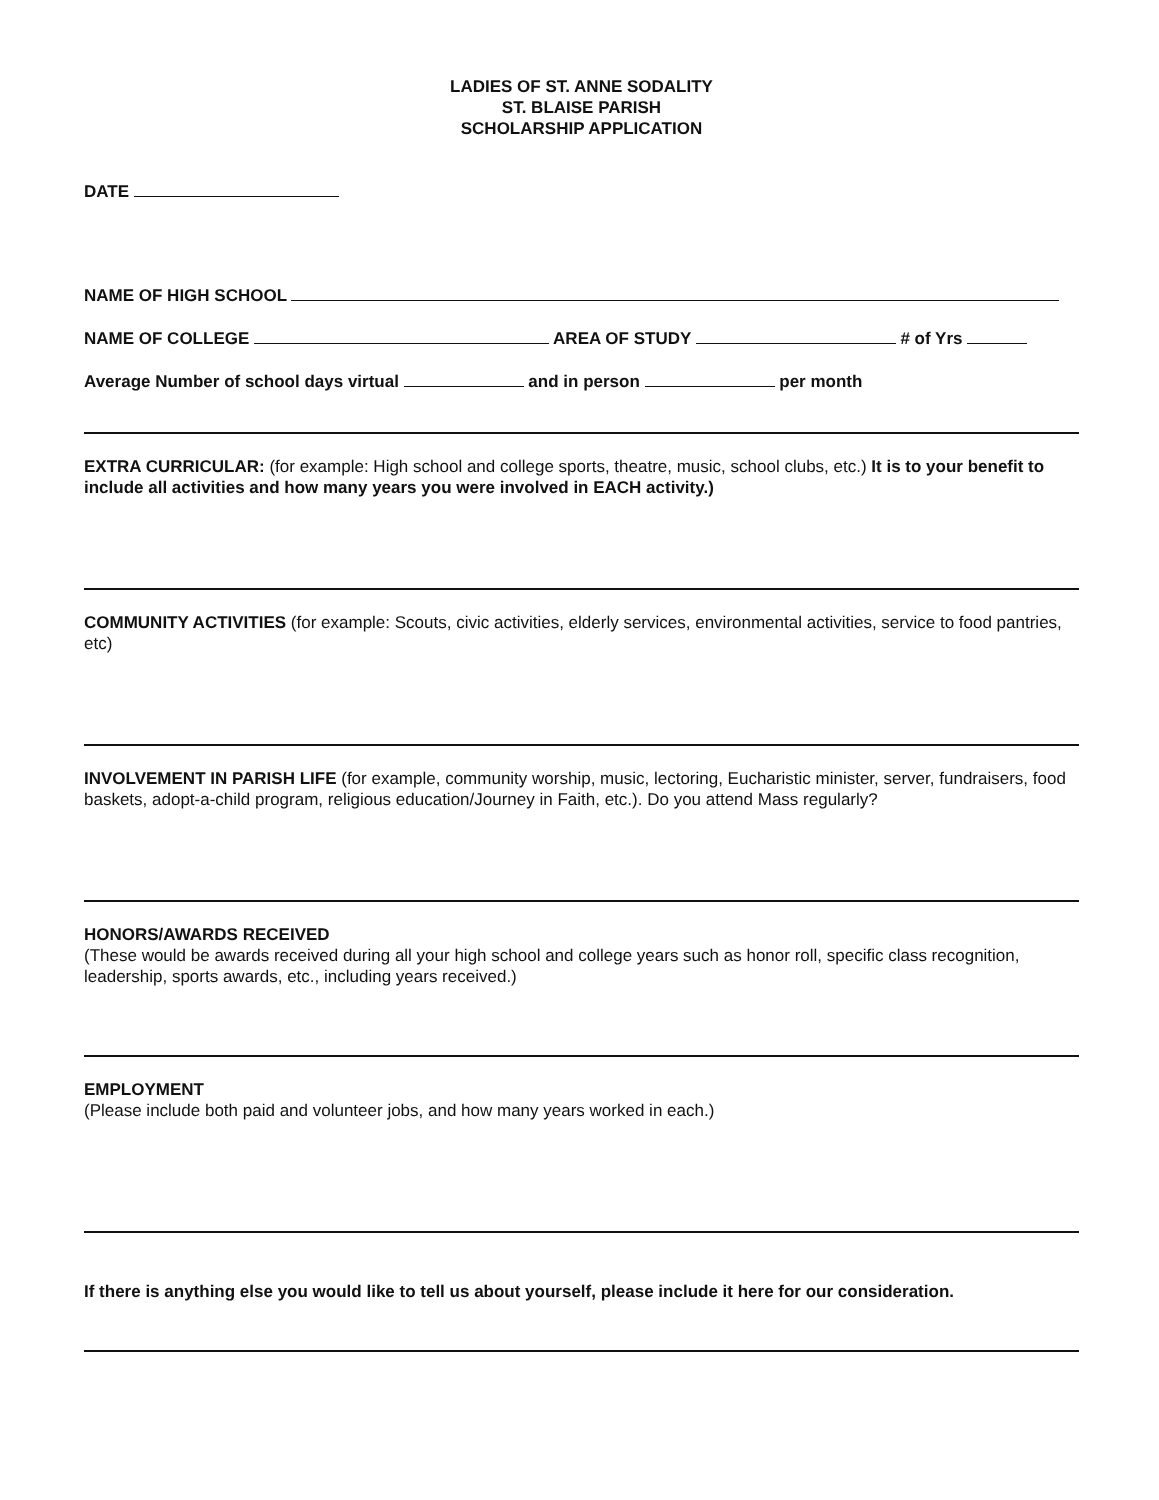LADIES OF ST. ANNE SODALITY
ST. BLAISE PARISH
SCHOLARSHIP APPLICATION
DATE
NAME OF HIGH SCHOOL
NAME OF COLLEGE AREA OF STUDY # of Yrs
Average Number of school days virtual and in person per month
EXTRA CURRICULAR: (for example: High school and college sports, theatre, music, school clubs, etc.) It is to your benefit to include all activities and how many years you were involved in EACH activity.)
COMMUNITY ACTIVITIES (for example: Scouts, civic activities, elderly services, environmental activities, service to food pantries, etc)
INVOLVEMENT IN PARISH LIFE (for example, community worship, music, lectoring, Eucharistic minister, server, fundraisers, food baskets, adopt-a-child program, religious education/Journey in Faith, etc.). Do you attend Mass regularly?
HONORS/AWARDS RECEIVED
(These would be awards received during all your high school and college years such as honor roll, specific class recognition, leadership, sports awards, etc., including years received.)
EMPLOYMENT
(Please include both paid and volunteer jobs, and how many years worked in each.)
If there is anything else you would like to tell us about yourself, please include it here for our consideration.